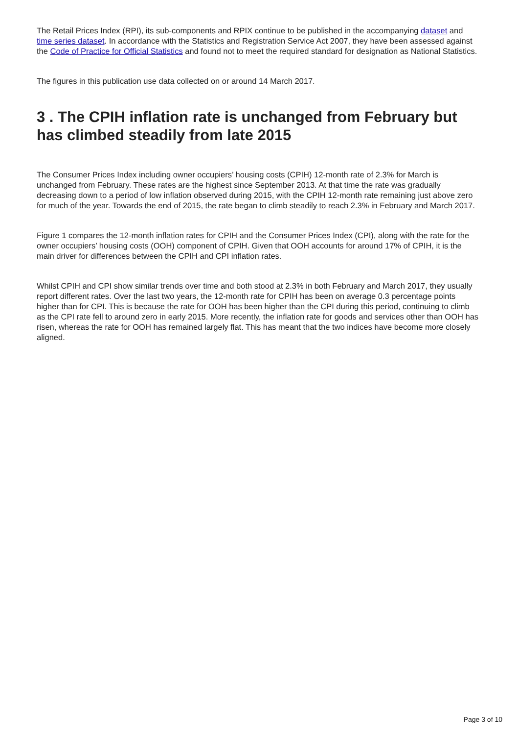The Retail Prices Index (RPI), its sub-components and RPIX continue to be published in the accompanying dataset and time series dataset. In accordance with the Statistics and Registration Service Act 2007, they have been assessed against the Code of Practice for Official Statistics and found not to meet the required standard for designation as National Statistics.
The figures in this publication use data collected on or around 14 March 2017.
3 . The CPIH inflation rate is unchanged from February but has climbed steadily from late 2015
The Consumer Prices Index including owner occupiers’ housing costs (CPIH) 12-month rate of 2.3% for March is unchanged from February. These rates are the highest since September 2013. At that time the rate was gradually decreasing down to a period of low inflation observed during 2015, with the CPIH 12-month rate remaining just above zero for much of the year. Towards the end of 2015, the rate began to climb steadily to reach 2.3% in February and March 2017.
Figure 1 compares the 12-month inflation rates for CPIH and the Consumer Prices Index (CPI), along with the rate for the owner occupiers’ housing costs (OOH) component of CPIH. Given that OOH accounts for around 17% of CPIH, it is the main driver for differences between the CPIH and CPI inflation rates.
Whilst CPIH and CPI show similar trends over time and both stood at 2.3% in both February and March 2017, they usually report different rates. Over the last two years, the 12-month rate for CPIH has been on average 0.3 percentage points higher than for CPI. This is because the rate for OOH has been higher than the CPI during this period, continuing to climb as the CPI rate fell to around zero in early 2015. More recently, the inflation rate for goods and services other than OOH has risen, whereas the rate for OOH has remained largely flat. This has meant that the two indices have become more closely aligned.
Page 3 of 10